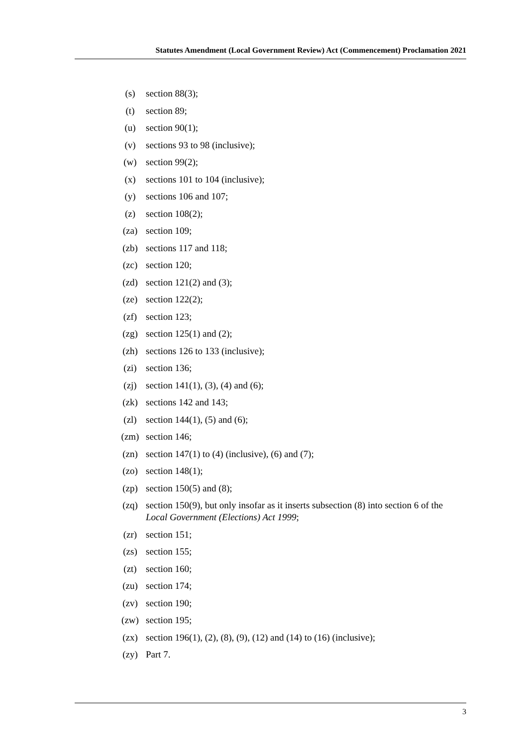Statutes Amendment (Local Government Review) Act (Commencement) Proclamation 2021
(s) section 88(3);
(t) section 89;
(u) section 90(1);
(v) sections 93 to 98 (inclusive);
(w) section 99(2);
(x) sections 101 to 104 (inclusive);
(y) sections 106 and 107;
(z) section 108(2);
(za) section 109;
(zb) sections 117 and 118;
(zc) section 120;
(zd) section 121(2) and (3);
(ze) section 122(2);
(zf) section 123;
(zg) section 125(1) and (2);
(zh) sections 126 to 133 (inclusive);
(zi) section 136;
(zj) section 141(1), (3), (4) and (6);
(zk) sections 142 and 143;
(zl) section 144(1), (5) and (6);
(zm) section 146;
(zn) section 147(1) to (4) (inclusive), (6) and (7);
(zo) section 148(1);
(zp) section 150(5) and (8);
(zq) section 150(9), but only insofar as it inserts subsection (8) into section 6 of the Local Government (Elections) Act 1999;
(zr) section 151;
(zs) section 155;
(zt) section 160;
(zu) section 174;
(zv) section 190;
(zw) section 195;
(zx) section 196(1), (2), (8), (9), (12) and (14) to (16) (inclusive);
(zy) Part 7.
3